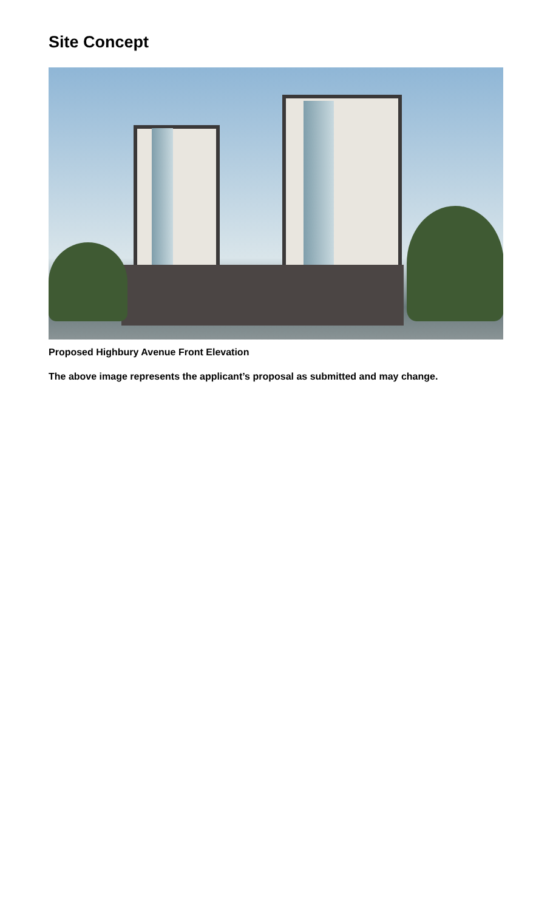Site Concept
Proposed Highbury Avenue Front Elevation
The above image represents the applicant’s proposal as submitted and may change.